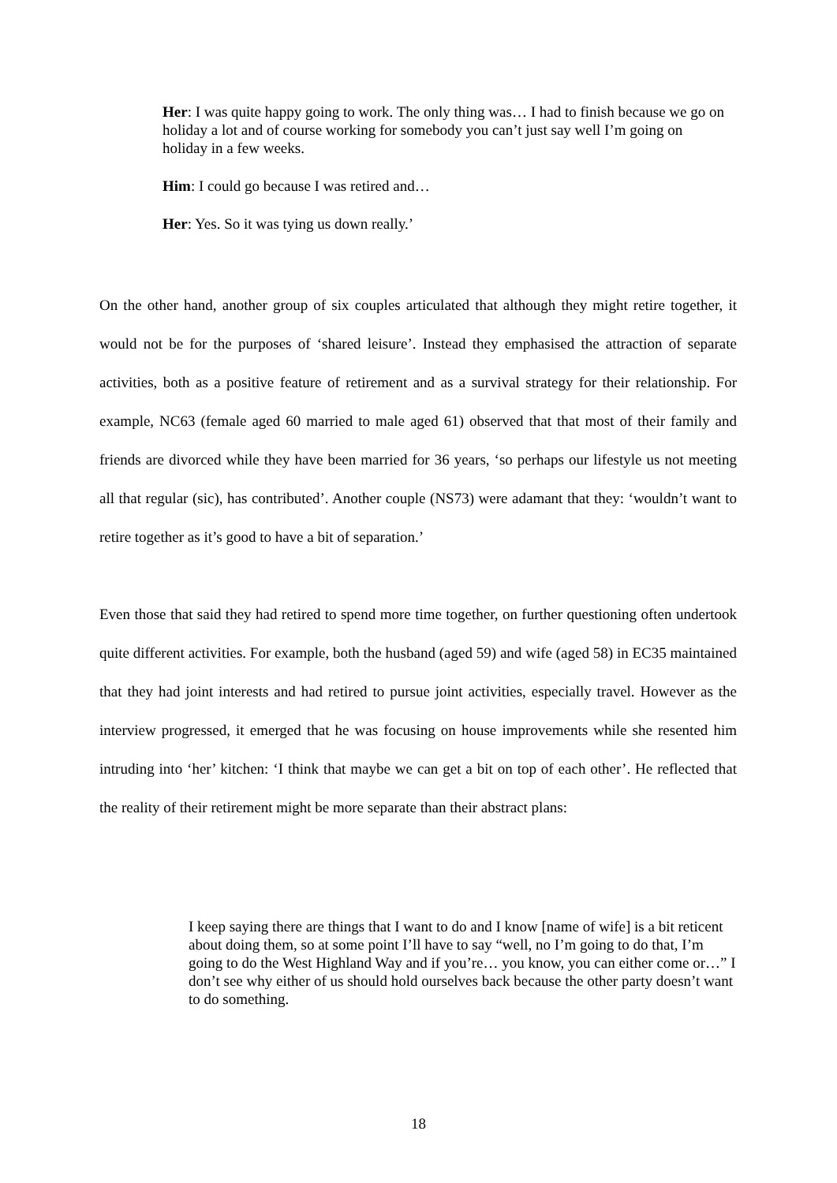Her: I was quite happy going to work. The only thing was… I had to finish because we go on holiday a lot and of course working for somebody you can’t just say well I’m going on holiday in a few weeks.
Him: I could go because I was retired and…
Her: Yes. So it was tying us down really.’
On the other hand, another group of six couples articulated that although they might retire together, it would not be for the purposes of ‘shared leisure’. Instead they emphasised the attraction of separate activities, both as a positive feature of retirement and as a survival strategy for their relationship. For example, NC63 (female aged 60 married to male aged 61) observed that that most of their family and friends are divorced while they have been married for 36 years, ‘so perhaps our lifestyle us not meeting all that regular (sic), has contributed’. Another couple (NS73) were adamant that they: ‘wouldn’t want to retire together as it’s good to have a bit of separation.’
Even those that said they had retired to spend more time together, on further questioning often undertook quite different activities. For example, both the husband (aged 59) and wife (aged 58) in EC35 maintained that they had joint interests and had retired to pursue joint activities, especially travel. However as the interview progressed, it emerged that he was focusing on house improvements while she resented him intruding into ‘her’ kitchen: ‘I think that maybe we can get a bit on top of each other’. He reflected that the reality of their retirement might be more separate than their abstract plans:
I keep saying there are things that I want to do and I know [name of wife] is a bit reticent about doing them, so at some point I’ll have to say “well, no I’m going to do that, I’m going to do the West Highland Way and if you’re… you know, you can either come or…” I don’t see why either of us should hold ourselves back because the other party doesn’t want to do something.
18